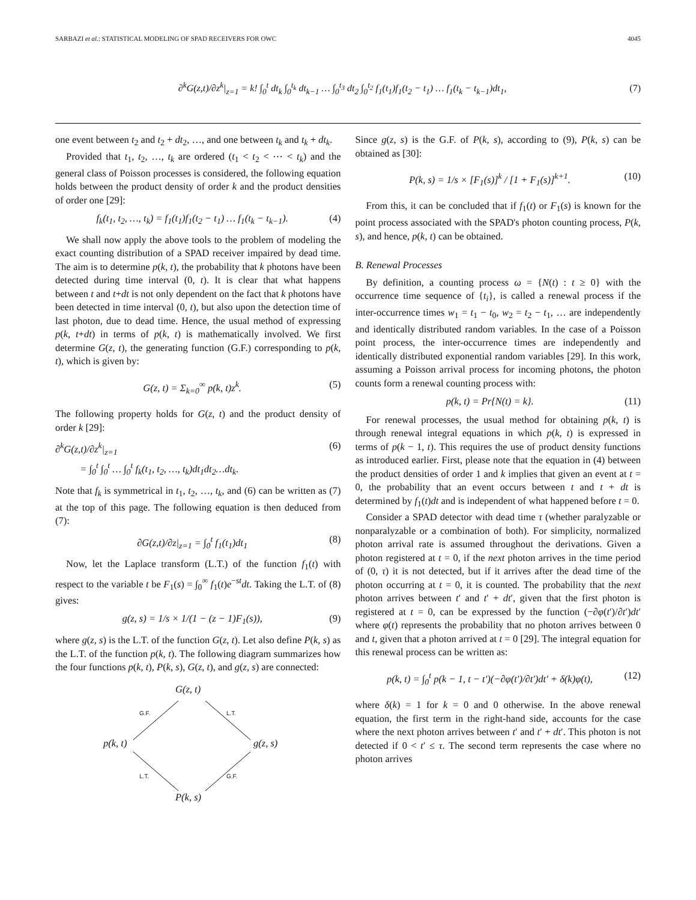SARBAZI et al.: STATISTICAL MODELING OF SPAD RECEIVERS FOR OWC 4045
∂<sup>k</sup>G(z,t)/∂z<sup>k</sup>|<sub>z=1</sub> = k! ∫<sub>0</sub><sup>t</sup> dt<sub>k</sub> ∫<sub>0</sub><sup>t<sub>k</sub></sup> dt<sub>k−1</sub> … ∫<sub>0</sub><sup>t<sub>3</sub></sup> dt<sub>2</sub> ∫<sub>0</sub><sup>t<sub>2</sub></sup> f<sub>1</sub>(t<sub>1</sub>)f<sub>1</sub>(t<sub>2</sub> − t<sub>1</sub>) … f<sub>1</sub>(t<sub>k</sub> − t<sub>k−1</sub>)dt<sub>1</sub>, (7)
one event between t<sub>2</sub> and t<sub>2</sub> + dt<sub>2</sub>, …, and one between t<sub>k</sub> and t<sub>k</sub> + dt<sub>k</sub>.
Provided that t<sub>1</sub>, t<sub>2</sub>, …, t<sub>k</sub> are ordered (t<sub>1</sub> < t<sub>2</sub> < ⋯ < t<sub>k</sub>) and the general class of Poisson processes is considered, the following equation holds between the product density of order k and the product densities of order one [29]:
f<sub>k</sub>(t<sub>1</sub>, t<sub>2</sub>, …, t<sub>k</sub>) = f<sub>1</sub>(t<sub>1</sub>)f<sub>1</sub>(t<sub>2</sub> − t<sub>1</sub>) … f<sub>1</sub>(t<sub>k</sub> − t<sub>k−1</sub>). (4)
We shall now apply the above tools to the problem of modeling the exact counting distribution of a SPAD receiver impaired by dead time. The aim is to determine p(k, t), the probability that k photons have been detected during time interval (0, t). It is clear that what happens between t and t+dt is not only dependent on the fact that k photons have been detected in time interval (0, t), but also upon the detection time of last photon, due to dead time. Hence, the usual method of expressing p(k, t+dt) in terms of p(k, t) is mathematically involved. We first determine G(z, t), the generating function (G.F.) corresponding to p(k, t), which is given by:
G(z, t) = Σ<sub>k=0</sub><sup>∞</sup> p(k, t)z<sup>k</sup>. (5)
The following property holds for G(z, t) and the product density of order k [29]:
∂<sup>k</sup>G(z,t)/∂z<sup>k</sup>|<sub>z=1</sub>
= ∫<sub>0</sub><sup>t</sup> ∫<sub>0</sub><sup>t</sup> … ∫<sub>0</sub><sup>t</sup> f<sub>k</sub>(t<sub>1</sub>, t<sub>2</sub>, …, t<sub>k</sub>)dt<sub>1</sub>dt<sub>2</sub>…dt<sub>k</sub>. (6)
Note that f<sub>k</sub> is symmetrical in t<sub>1</sub>, t<sub>2</sub>, …, t<sub>k</sub>, and (6) can be written as (7) at the top of this page. The following equation is then deduced from (7):
∂G(z,t)/∂z|<sub>z=1</sub> = ∫<sub>0</sub><sup>t</sup> f<sub>1</sub>(t<sub>1</sub>)dt<sub>1</sub> (8)
Now, let the Laplace transform (L.T.) of the function f<sub>1</sub>(t) with respect to the variable t be F<sub>1</sub>(s) = ∫<sub>0</sub><sup>∞</sup> f<sub>1</sub>(t)e<sup>−st</sup>dt. Taking the L.T. of (8) gives:
g(z, s) = 1/s × 1/(1 − (z − 1)F<sub>1</sub>(s)), (9)
where g(z, s) is the L.T. of the function G(z, t). Let also define P(k, s) as the L.T. of the function p(k, t). The following diagram summarizes how the four functions p(k, t), P(k, s), G(z, t), and g(z, s) are connected:
G(z, t)
G.F. L.T.
p(k, t) g(z, s)
L.T. G.F.
P(k, s)
Since g(z, s) is the G.F. of P(k, s), according to (9), P(k, s) can be obtained as [30]:
P(k, s) = 1/s × [F<sub>1</sub>(s)]<sup>k</sup> / [1 + F<sub>1</sub>(s)]<sup>k+1</sup>. (10)
From this, it can be concluded that if f<sub>1</sub>(t) or F<sub>1</sub>(s) is known for the point process associated with the SPAD's photon counting process, P(k, s), and hence, p(k, t) can be obtained.
B. Renewal Processes
By definition, a counting process ω = {N(t) : t ≥ 0} with the occurrence time sequence of {t<sub>i</sub>}, is called a renewal process if the inter-occurrence times w<sub>1</sub> = t<sub>1</sub> − t<sub>0</sub>, w<sub>2</sub> = t<sub>2</sub> − t<sub>1</sub>, … are independently and identically distributed random variables. In the case of a Poisson point process, the inter-occurrence times are independently and identically distributed exponential random variables [29]. In this work, assuming a Poisson arrival process for incoming photons, the photon counts form a renewal counting process with:
p(k, t) = Pr{N(t) = k}. (11)
For renewal processes, the usual method for obtaining p(k, t) is through renewal integral equations in which p(k, t) is expressed in terms of p(k − 1, t). This requires the use of product density functions as introduced earlier. First, please note that the equation in (4) between the product densities of order 1 and k implies that given an event at t = 0, the probability that an event occurs between t and t + dt is determined by f<sub>1</sub>(t)dt and is independent of what happened before t = 0.
Consider a SPAD detector with dead time τ (whether paralyzable or nonparalyzable or a combination of both). For simplicity, normalized photon arrival rate is assumed throughout the derivations. Given a photon registered at t = 0, if the next photon arrives in the time period of (0, τ) it is not detected, but if it arrives after the dead time of the photon occurring at t = 0, it is counted. The probability that the next photon arrives between t′ and t′ + dt′, given that the first photon is registered at t = 0, can be expressed by the function (−∂φ(t′)/∂t′)dt′ where φ(t) represents the probability that no photon arrives between 0 and t, given that a photon arrived at t = 0 [29]. The integral equation for this renewal process can be written as:
p(k, t) = ∫<sub>0</sub><sup>t</sup> p(k − 1, t − t′)(−∂φ(t′)/∂t′)dt′ + δ(k)φ(t), (12)
where δ(k) = 1 for k = 0 and 0 otherwise. In the above renewal equation, the first term in the right-hand side, accounts for the case where the next photon arrives between t′ and t′ + dt′. This photon is not detected if 0 < t′ ≤ τ. The second term represents the case where no photon arrives